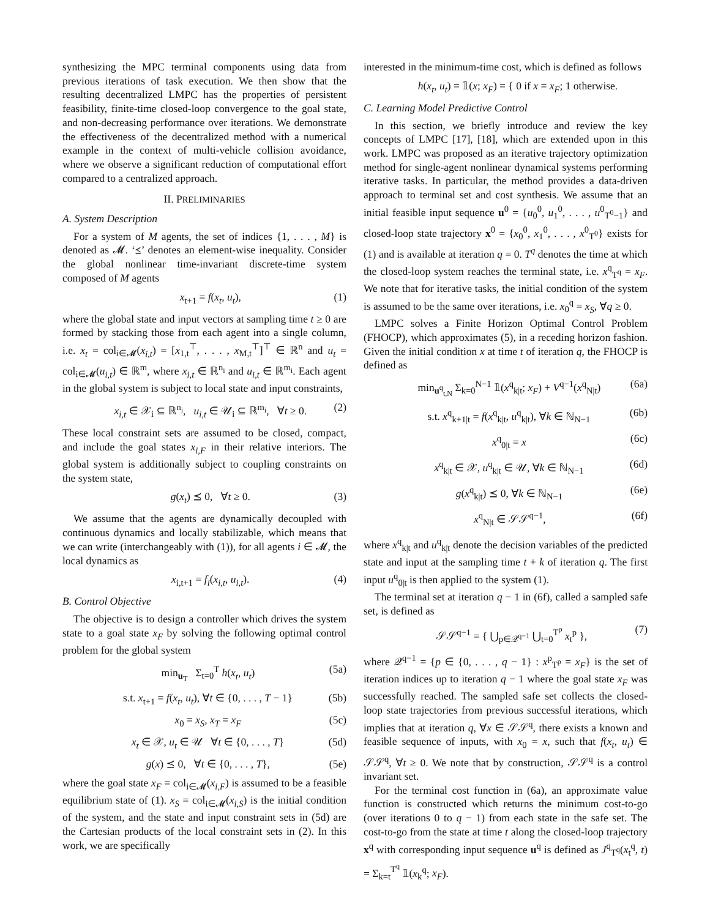synthesizing the MPC terminal components using data from previous iterations of task execution. We then show that the resulting decentralized LMPC has the properties of persistent feasibility, finite-time closed-loop convergence to the goal state, and non-decreasing performance over iterations. We demonstrate the effectiveness of the decentralized method with a numerical example in the context of multi-vehicle collision avoidance, where we observe a significant reduction of computational effort compared to a centralized approach.
II. PRELIMINARIES
A. System Description
For a system of M agents, the set of indices {1, . . . , M} is denoted as 𝓜. ‘⪯’ denotes an element-wise inequality. Consider the global nonlinear time-invariant discrete-time system composed of M agents
x<sub>t+1</sub> = f(x<sub>t</sub>, u<sub>t</sub>), (1)
where the global state and input vectors at sampling time t ≥ 0 are formed by stacking those from each agent into a single column, i.e. x<sub>t</sub> = col<sub>i∈𝓜</sub>(x<sub>i,t</sub>) = [x<sub>1,t</sub><sup>⊤</sup>, . . . , x<sub>M,t</sub><sup>⊤</sup>]<sup>⊤</sup> ∈ ℝ<sup>n</sup> and u<sub>t</sub> = col<sub>i∈𝓜</sub>(u<sub>i,t</sub>) ∈ ℝ<sup>m</sup>, where x<sub>i,t</sub> ∈ ℝ<sup>n<sub>i</sub></sup> and u<sub>i,t</sub> ∈ ℝ<sup>m<sub>i</sub></sup>. Each agent in the global system is subject to local state and input constraints,
x<sub>i,t</sub> ∈ 𝒳<sub>i</sub> ⊆ ℝ<sup>n<sub>i</sub></sup>, u<sub>i,t</sub> ∈ 𝒰<sub>i</sub> ⊆ ℝ<sup>m<sub>i</sub></sup>, ∀t ≥ 0. (2)
These local constraint sets are assumed to be closed, compact, and include the goal states x<sub>i,F</sub> in their relative interiors. The global system is additionally subject to coupling constraints on the system state,
g(x<sub>t</sub>) ⪯ 0, ∀t ≥ 0. (3)
We assume that the agents are dynamically decoupled with continuous dynamics and locally stabilizable, which means that we can write (interchangeably with (1)), for all agents i ∈ 𝓜, the local dynamics as
x<sub>i,t+1</sub> = f<sub>i</sub>(x<sub>i,t</sub>, u<sub>i,t</sub>). (4)
B. Control Objective
The objective is to design a controller which drives the system state to a goal state x<sub>F</sub> by solving the following optimal control problem for the global system
min<sub>u<sub>T</sub></sub> Σ<sub>t=0</sub><sup>T</sup> h(x<sub>t</sub>, u<sub>t</sub>) (5a)
s.t. x<sub>t+1</sub> = f(x<sub>t</sub>, u<sub>t</sub>), ∀t ∈ {0, . . . , T − 1} (5b)
x<sub>0</sub> = x<sub>S</sub>, x<sub>T</sub> = x<sub>F</sub> (5c)
x<sub>t</sub> ∈ 𝒳, u<sub>t</sub> ∈ 𝒰 ∀t ∈ {0, . . . , T} (5d)
g(x) ⪯ 0, ∀t ∈ {0, . . . , T}, (5e)
where the goal state x<sub>F</sub> = col<sub>i∈𝓜</sub>(x<sub>i,F</sub>) is assumed to be a feasible equilibrium state of (1). x<sub>S</sub> = col<sub>i∈𝓜</sub>(x<sub>i,S</sub>) is the initial condition of the system, and the state and input constraint sets in (5d) are the Cartesian products of the local constraint sets in (2). In this work, we are specifically
interested in the minimum-time cost, which is defined as follows
h(x<sub>t</sub>, u<sub>t</sub>) = 𝟙(x; x<sub>F</sub>) = { 0 if x = x<sub>F</sub>; 1 otherwise.
C. Learning Model Predictive Control
In this section, we briefly introduce and review the key concepts of LMPC [17], [18], which are extended upon in this work. LMPC was proposed as an iterative trajectory optimization method for single-agent nonlinear dynamical systems performing iterative tasks. In particular, the method provides a data-driven approach to terminal set and cost synthesis. We assume that an initial feasible input sequence u<sup>0</sup> = {u<sub>0</sub><sup>0</sup>, u<sub>1</sub><sup>0</sup>, . . . , u<sup>0</sup><sub>T<sup>0</sup>−1</sub>} and closed-loop state trajectory x<sup>0</sup> = {x<sub>0</sub><sup>0</sup>, x<sub>1</sub><sup>0</sup>, . . . , x<sup>0</sup><sub>T<sup>0</sup></sub>} exists for (1) and is available at iteration q = 0. T<sup>q</sup> denotes the time at which the closed-loop system reaches the terminal state, i.e. x<sup>q</sup><sub>T<sup>q</sup></sub> = x<sub>F</sub>. We note that for iterative tasks, the initial condition of the system is assumed to be the same over iterations, i.e. x<sub>0</sub><sup>q</sup> = x<sub>S</sub>, ∀q ≥ 0.
LMPC solves a Finite Horizon Optimal Control Problem (FHOCP), which approximates (5), in a receding horizon fashion. Given the initial condition x at time t of iteration q, the FHOCP is defined as
min<sub>u<sup>q</sup><sub>t,N</sub></sub> Σ<sub>k=0</sub><sup>N−1</sup> 𝟙(x<sup>q</sup><sub>k|t</sub>; x<sub>F</sub>) + V<sup>q−1</sup>(x<sup>q</sup><sub>N|t</sub>) (6a)
s.t. x<sup>q</sup><sub>k+1|t</sub> = f(x<sup>q</sup><sub>k|t</sub>, u<sup>q</sup><sub>k|t</sub>), ∀k ∈ ℕ<sub>N−1</sub> (6b)
x<sup>q</sup><sub>0|t</sub> = x (6c)
x<sup>q</sup><sub>k|t</sub> ∈ 𝒳, u<sup>q</sup><sub>k|t</sub> ∈ 𝒰, ∀k ∈ ℕ<sub>N−1</sub> (6d)
g(x<sup>q</sup><sub>k|t</sub>) ⪯ 0, ∀k ∈ ℕ<sub>N−1</sub> (6e)
x<sup>q</sup><sub>N|t</sub> ∈ 𝒮𝒮<sup>q−1</sup>, (6f)
where x<sup>q</sup><sub>k|t</sub> and u<sup>q</sup><sub>k|t</sub> denote the decision variables of the predicted state and input at the sampling time t + k of iteration q. The first input u<sup>q</sup><sub>0|t</sub> is then applied to the system (1).
The terminal set at iteration q − 1 in (6f), called a sampled safe set, is defined as
𝒮𝒮<sup>q−1</sup> = { ⋃<sub>p∈𝒬<sup>q−1</sup></sub> ⋃<sub>t=0</sub><sup>T<sup>p</sup></sup> x<sub>t</sub><sup>p</sup> }, (7)
where 𝒬<sup>q−1</sup> = {p ∈ {0, . . . , q − 1} : x<sup>p</sup><sub>T<sup>p</sup></sub> = x<sub>F</sub>} is the set of iteration indices up to iteration q − 1 where the goal state x<sub>F</sub> was successfully reached. The sampled safe set collects the closed-loop state trajectories from previous successful iterations, which implies that at iteration q, ∀x ∈ 𝒮𝒮<sup>q</sup>, there exists a known and feasible sequence of inputs, with x<sub>0</sub> = x, such that f(x<sub>t</sub>, u<sub>t</sub>) ∈ 𝒮𝒮<sup>q</sup>, ∀t ≥ 0. We note that by construction, 𝒮𝒮<sup>q</sup> is a control invariant set.
For the terminal cost function in (6a), an approximate value function is constructed which returns the minimum cost-to-go (over iterations 0 to q − 1) from each state in the safe set. The cost-to-go from the state at time t along the closed-loop trajectory x<sup>q</sup> with corresponding input sequence u<sup>q</sup> is defined as J<sup>q</sup><sub>T<sup>q</sup></sub>(x<sub>t</sub><sup>q</sup>, t) = Σ<sub>k=t</sub><sup>T<sup>q</sup></sup> 𝟙(x<sub>k</sub><sup>q</sup>; x<sub>F</sub>).